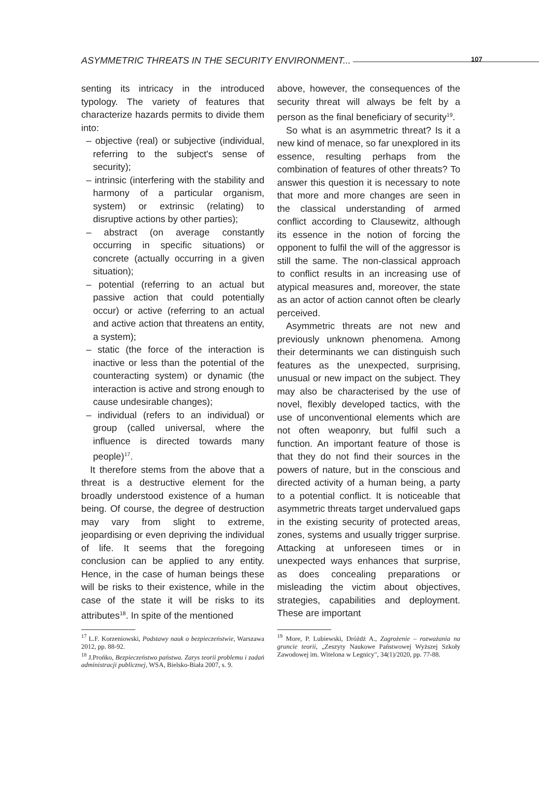ASYMMETRIC THREATS IN THE SECURITY ENVIRONMENT... 107
senting its intricacy in the introduced typology. The variety of features that characterize hazards permits to divide them into:
– objective (real) or subjective (individual, referring to the subject's sense of security);
– intrinsic (interfering with the stability and harmony of a particular organism, system) or extrinsic (relating) to disruptive actions by other parties);
– abstract (on average constantly occurring in specific situations) or concrete (actually occurring in a given situation);
– potential (referring to an actual but passive action that could potentially occur) or active (referring to an actual and active action that threatens an entity, a system);
– static (the force of the interaction is inactive or less than the potential of the counteracting system) or dynamic (the interaction is active and strong enough to cause undesirable changes);
– individual (refers to an individual) or group (called universal, where the influence is directed towards many people)<sup>17</sup>.
It therefore stems from the above that a threat is a destructive element for the broadly understood existence of a human being. Of course, the degree of destruction may vary from slight to extreme, jeopardising or even depriving the individual of life. It seems that the foregoing conclusion can be applied to any entity. Hence, in the case of human beings these will be risks to their existence, while in the case of the state it will be risks to its attributes<sup>18</sup>. In spite of the mentioned
<sup>17</sup> L.F. Korzeniowski, Podstawy nauk o bezpieczeństwie, Warszawa 2012, pp. 88-92.
<sup>18</sup> J.Prońko, Bezpieczeństwo państwa. Zarys teorii problemu i zadań administracji publicznej, WSA, Bielsko-Biała 2007, s. 9.
above, however, the consequences of the security threat will always be felt by a person as the final beneficiary of security<sup>19</sup>.
So what is an asymmetric threat? Is it a new kind of menace, so far unexplored in its essence, resulting perhaps from the combination of features of other threats? To answer this question it is necessary to note that more and more changes are seen in the classical understanding of armed conflict according to Clausewitz, although its essence in the notion of forcing the opponent to fulfil the will of the aggressor is still the same. The non-classical approach to conflict results in an increasing use of atypical measures and, moreover, the state as an actor of action cannot often be clearly perceived.
Asymmetric threats are not new and previously unknown phenomena. Among their determinants we can distinguish such features as the unexpected, surprising, unusual or new impact on the subject. They may also be characterised by the use of novel, flexibly developed tactics, with the use of unconventional elements which are not often weaponry, but fulfil such a function. An important feature of those is that they do not find their sources in the powers of nature, but in the conscious and directed activity of a human being, a party to a potential conflict. It is noticeable that asymmetric threats target undervalued gaps in the existing security of protected areas, zones, systems and usually trigger surprise. Attacking at unforeseen times or in unexpected ways enhances that surprise, as does concealing preparations or misleading the victim about objectives, strategies, capabilities and deployment. These are important
<sup>19</sup> More, P. Lubiewski, Dróżdż A., Zagrożenie – rozważania na gruncie teorii, „Zeszyty Naukowe Państwowej Wyższej Szkoły Zawodowej im. Witelona w Legnicy", 34(1)/2020, pp. 77-88.